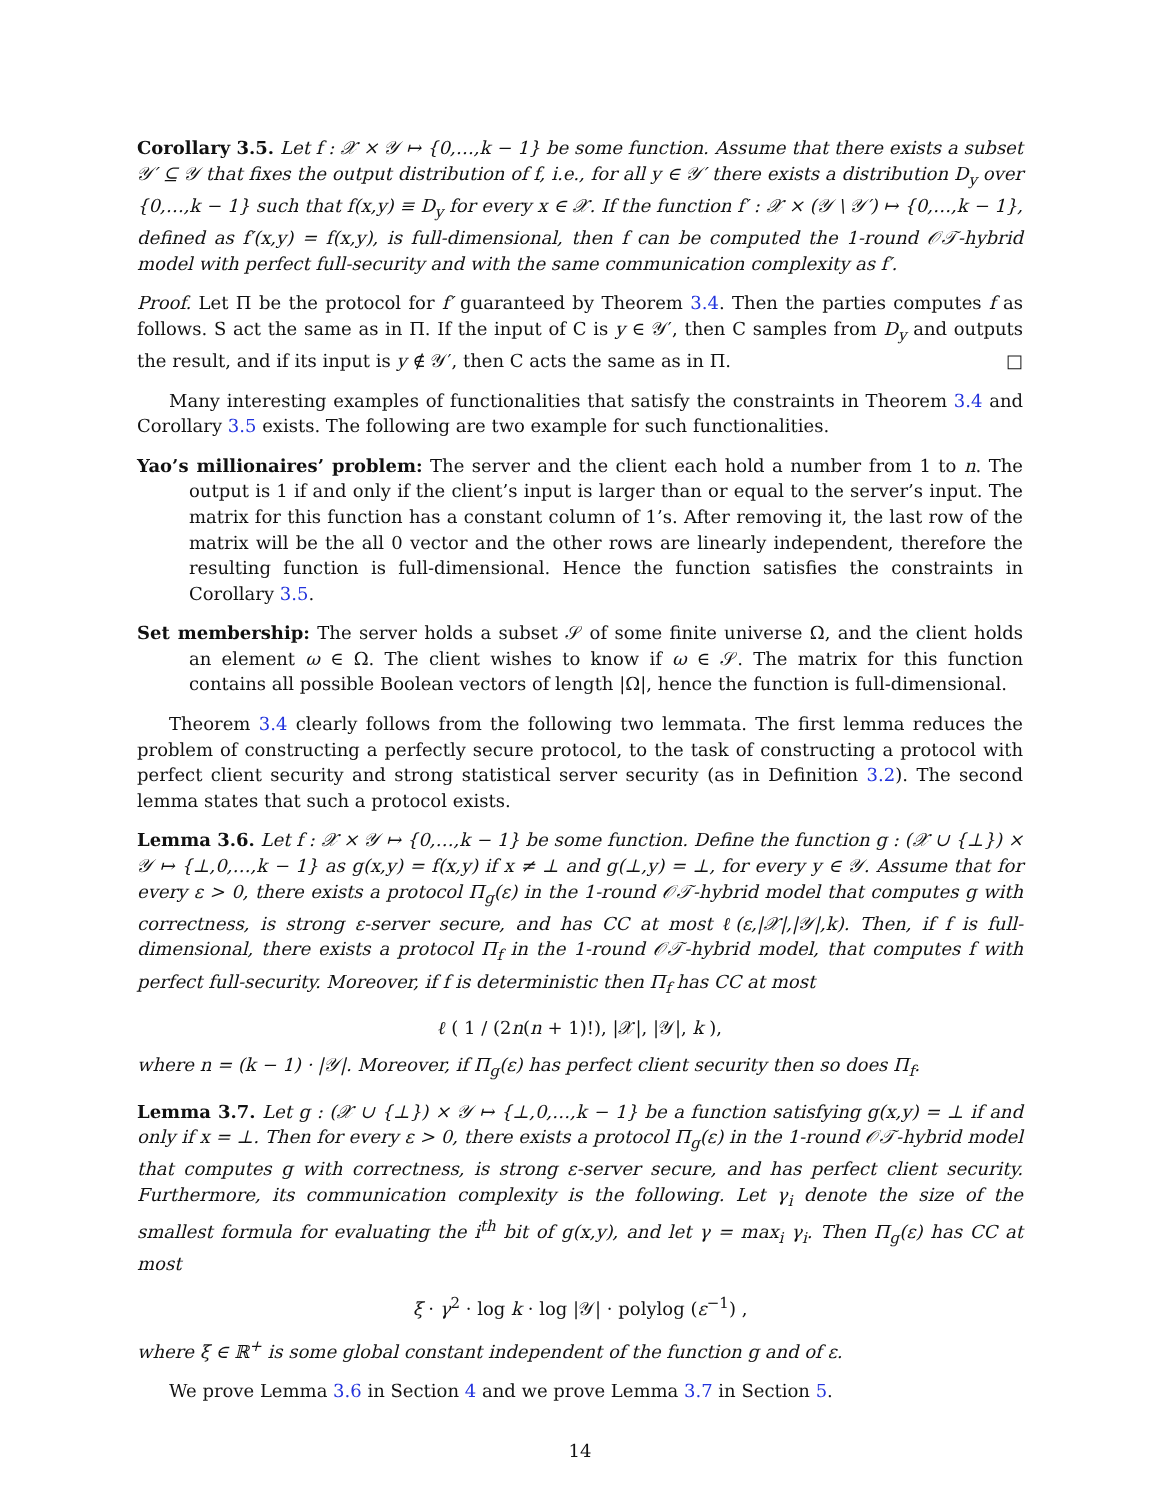Corollary 3.5. Let f : 𝒳 × 𝒴 ↦ {0,…,k − 1} be some function. Assume that there exists a subset 𝒴′ ⊆ 𝒴 that fixes the output distribution of f, i.e., for all y ∈ 𝒴′ there exists a distribution D<sub>y</sub> over {0,…,k − 1} such that f(x,y) ≡ D<sub>y</sub> for every x ∈ 𝒳. If the function f′ : 𝒳 × (𝒴 \ 𝒴′) ↦ {0,…,k − 1}, defined as f′(x,y) = f(x,y), is full-dimensional, then f can be computed the 1-round 𝒪𝒯-hybrid model with perfect full-security and with the same communication complexity as f′.
Proof. Let Π be the protocol for f′ guaranteed by Theorem 3.4. Then the parties computes f as follows. S act the same as in Π. If the input of C is y ∈ 𝒴′, then C samples from D<sub>y</sub> and outputs the result, and if its input is y ∉ 𝒴′, then C acts the same as in Π. □
Many interesting examples of functionalities that satisfy the constraints in Theorem 3.4 and Corollary 3.5 exists. The following are two example for such functionalities.
Yao’s millionaires’ problem: The server and the client each hold a number from 1 to n. The output is 1 if and only if the client’s input is larger than or equal to the server’s input. The matrix for this function has a constant column of 1’s. After removing it, the last row of the matrix will be the all 0 vector and the other rows are linearly independent, therefore the resulting function is full-dimensional. Hence the function satisfies the constraints in Corollary 3.5.
Set membership: The server holds a subset 𝒮 of some finite universe Ω, and the client holds an element ω ∈ Ω. The client wishes to know if ω ∈ 𝒮. The matrix for this function contains all possible Boolean vectors of length |Ω|, hence the function is full-dimensional.
Theorem 3.4 clearly follows from the following two lemmata. The first lemma reduces the problem of constructing a perfectly secure protocol, to the task of constructing a protocol with perfect client security and strong statistical server security (as in Definition 3.2). The second lemma states that such a protocol exists.
Lemma 3.6. Let f : 𝒳 × 𝒴 ↦ {0,…,k − 1} be some function. Define the function g : (𝒳 ∪ {⊥}) × 𝒴 ↦ {⊥,0,…,k − 1} as g(x,y) = f(x,y) if x ≠ ⊥ and g(⊥,y) = ⊥, for every y ∈ 𝒴. Assume that for every ε > 0, there exists a protocol Π<sub>g</sub>(ε) in the 1-round 𝒪𝒯-hybrid model that computes g with correctness, is strong ε-server secure, and has CC at most ℓ(ε,|𝒳|,|𝒴|,k). Then, if f is full-dimensional, there exists a protocol Π<sub>f</sub> in the 1-round 𝒪𝒯-hybrid model, that computes f with perfect full-security. Moreover, if f is deterministic then Π<sub>f</sub> has CC at most
ℓ ( 1 / (2n(n + 1)!), |𝒳|, |𝒴|, k ),
where n = (k − 1) · |𝒴|. Moreover, if Π<sub>g</sub>(ε) has perfect client security then so does Π<sub>f</sub>.
Lemma 3.7. Let g : (𝒳 ∪ {⊥}) × 𝒴 ↦ {⊥,0,…,k − 1} be a function satisfying g(x,y) = ⊥ if and only if x = ⊥. Then for every ε > 0, there exists a protocol Π<sub>g</sub>(ε) in the 1-round 𝒪𝒯-hybrid model that computes g with correctness, is strong ε-server secure, and has perfect client security. Furthermore, its communication complexity is the following. Let γ<sub>i</sub> denote the size of the smallest formula for evaluating the i<sup>th</sup> bit of g(x,y), and let γ = max<sub>i</sub> γ<sub>i</sub>. Then Π<sub>g</sub>(ε) has CC at most
ξ · γ<sup>2</sup> · log k · log |𝒴| · polylog (ε<sup>−1</sup>) ,
where ξ ∈ ℝ<sup>+</sup> is some global constant independent of the function g and of ε.
We prove Lemma 3.6 in Section 4 and we prove Lemma 3.7 in Section 5.
14